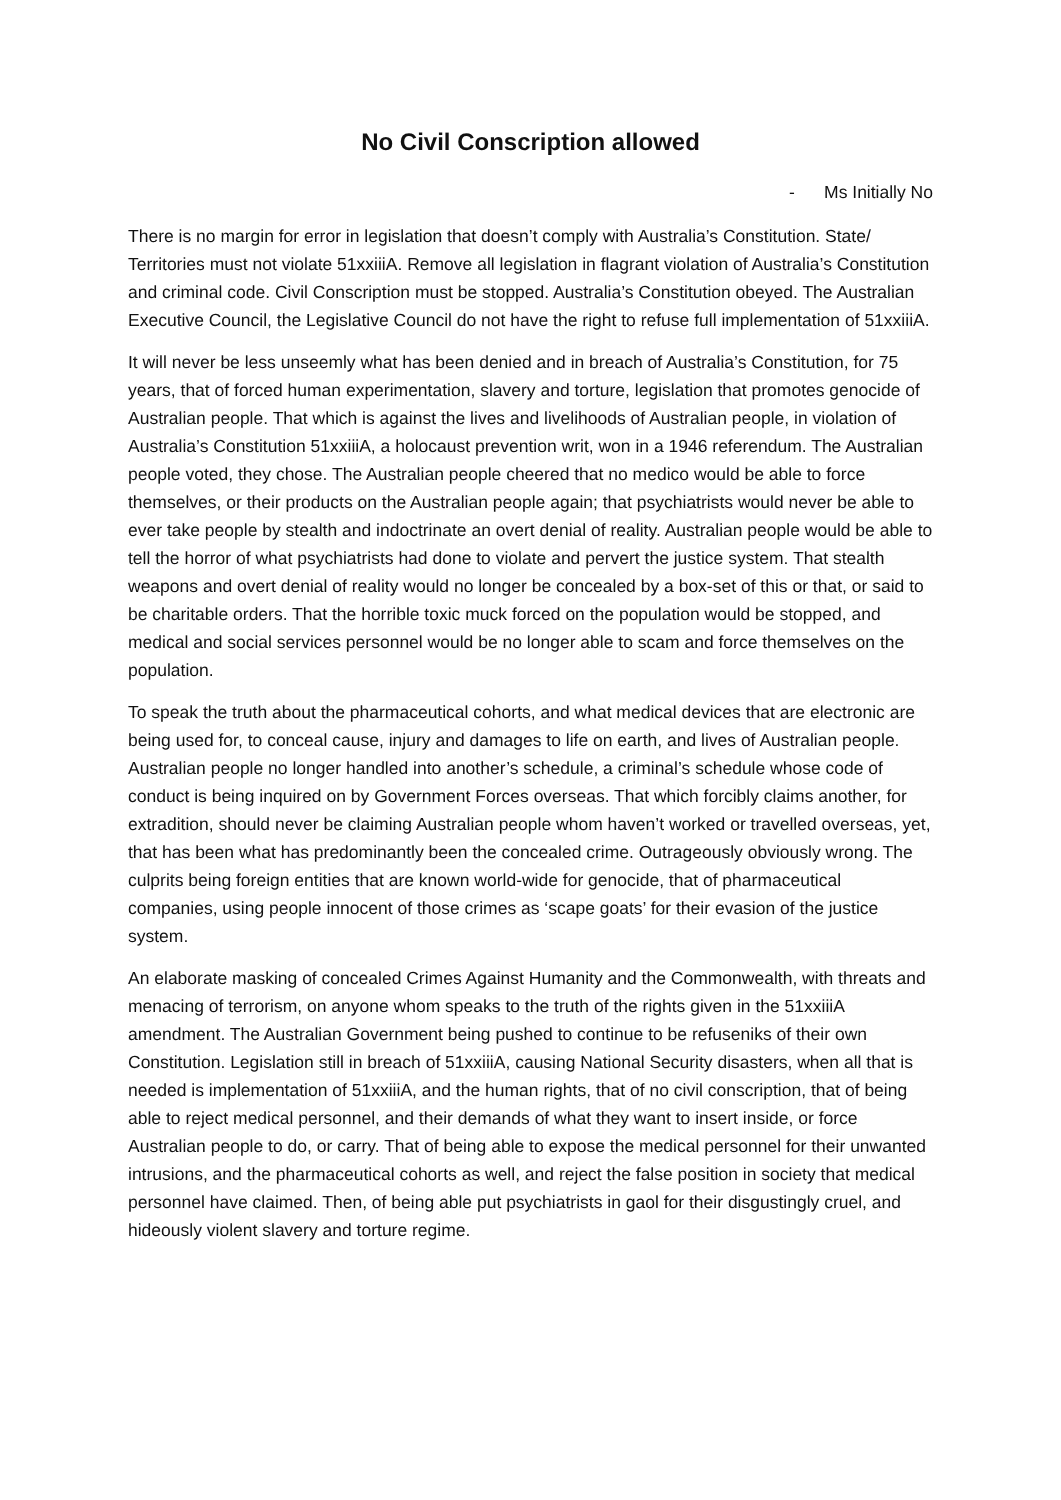No Civil Conscription allowed
- Ms Initially No
There is no margin for error in legislation that doesn’t comply with Australia’s Constitution. State/ Territories must not violate 51xxiiiA. Remove all legislation in flagrant violation of Australia’s Constitution and criminal code. Civil Conscription must be stopped. Australia’s Constitution obeyed. The Australian Executive Council, the Legislative Council do not have the right to refuse full implementation of 51xxiiiA.
It will never be less unseemly what has been denied and in breach of Australia’s Constitution, for 75 years, that of forced human experimentation, slavery and torture, legislation that promotes genocide of Australian people. That which is against the lives and livelihoods of Australian people, in violation of Australia’s Constitution 51xxiiiA, a holocaust prevention writ, won in a 1946 referendum. The Australian people voted, they chose. The Australian people cheered that no medico would be able to force themselves, or their products on the Australian people again; that psychiatrists would never be able to ever take people by stealth and indoctrinate an overt denial of reality. Australian people would be able to tell the horror of what psychiatrists had done to violate and pervert the justice system. That stealth weapons and overt denial of reality would no longer be concealed by a box-set of this or that, or said to be charitable orders. That the horrible toxic muck forced on the population would be stopped, and medical and social services personnel would be no longer able to scam and force themselves on the population.
To speak the truth about the pharmaceutical cohorts, and what medical devices that are electronic are being used for, to conceal cause, injury and damages to life on earth, and lives of Australian people. Australian people no longer handled into another’s schedule, a criminal’s schedule whose code of conduct is being inquired on by Government Forces overseas. That which forcibly claims another, for extradition, should never be claiming Australian people whom haven’t worked or travelled overseas, yet, that has been what has predominantly been the concealed crime. Outrageously obviously wrong. The culprits being foreign entities that are known world-wide for genocide, that of pharmaceutical companies, using people innocent of those crimes as ‘scape goats’ for their evasion of the justice system.
An elaborate masking of concealed Crimes Against Humanity and the Commonwealth, with threats and menacing of terrorism, on anyone whom speaks to the truth of the rights given in the 51xxiiiA amendment. The Australian Government being pushed to continue to be refuseniks of their own Constitution. Legislation still in breach of 51xxiiiA, causing National Security disasters, when all that is needed is implementation of 51xxiiiA, and the human rights, that of no civil conscription, that of being able to reject medical personnel, and their demands of what they want to insert inside, or force Australian people to do, or carry. That of being able to expose the medical personnel for their unwanted intrusions, and the pharmaceutical cohorts as well, and reject the false position in society that medical personnel have claimed. Then, of being able put psychiatrists in gaol for their disgustingly cruel, and hideously violent slavery and torture regime.